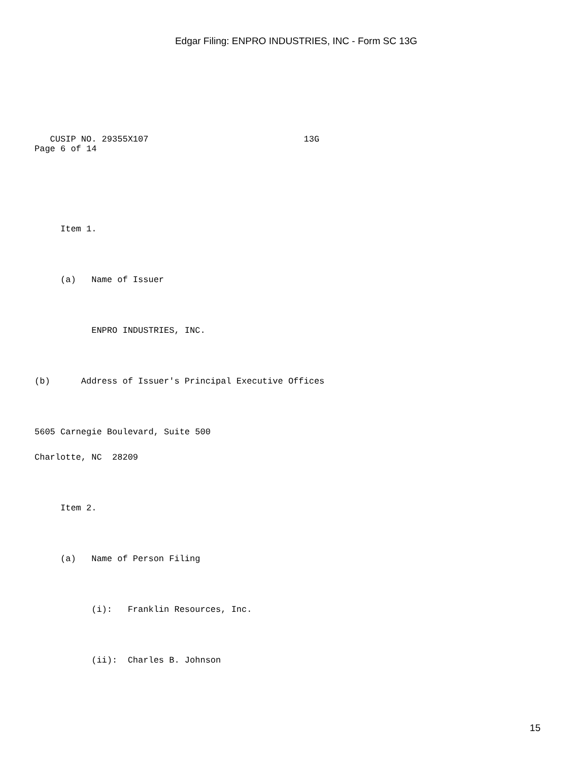Edgar Filing: ENPRO INDUSTRIES, INC - Form SC 13G
CUSIP NO. 29355X107 13G Page 6 of 14
Item 1.
(a) Name of Issuer
ENPRO INDUSTRIES, INC.
(b) Address of Issuer's Principal Executive Offices
5605 Carnegie Boulevard, Suite 500
Charlotte, NC 28209
Item 2.
(a) Name of Person Filing
(i): Franklin Resources, Inc.
(ii): Charles B. Johnson
15